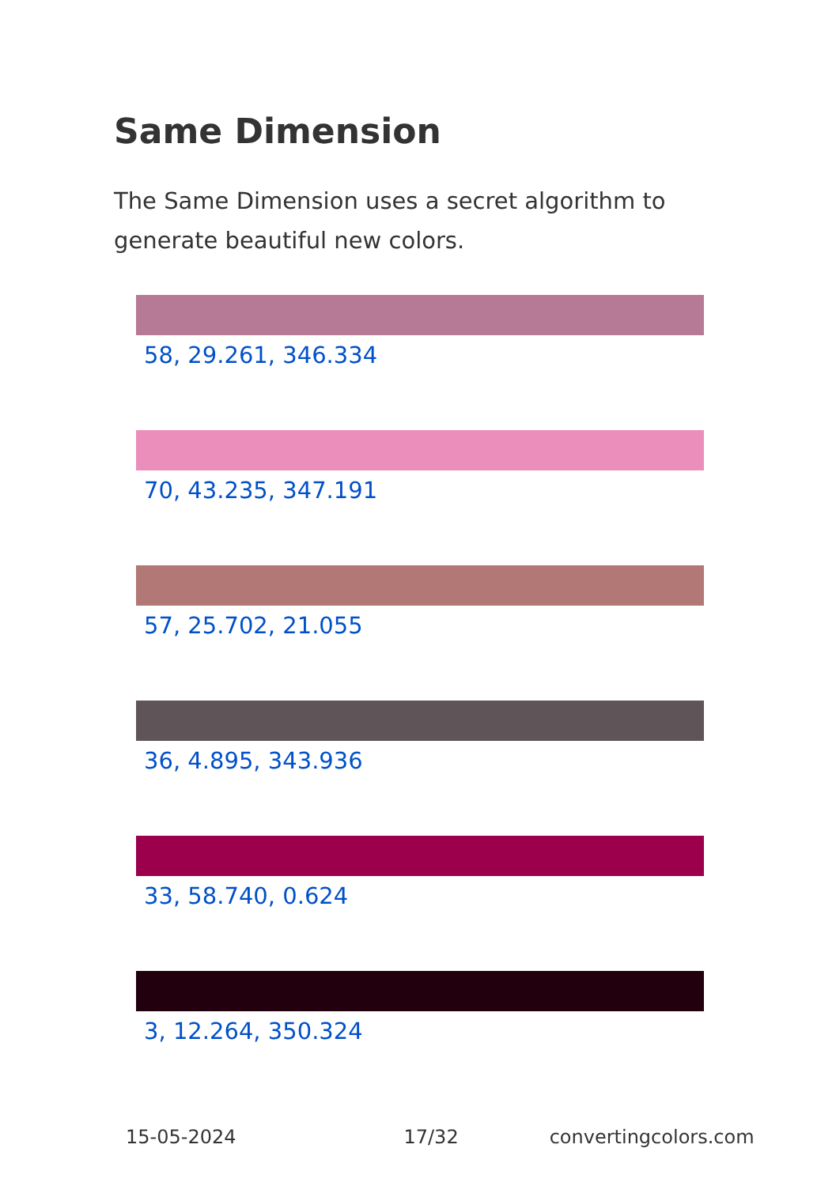Same Dimension
The Same Dimension uses a secret algorithm to generate beautiful new colors.
58, 29.261, 346.334
70, 43.235, 347.191
57, 25.702, 21.055
36, 4.895, 343.936
33, 58.740, 0.624
3, 12.264, 350.324
15-05-2024 17/32 convertingcolors.com